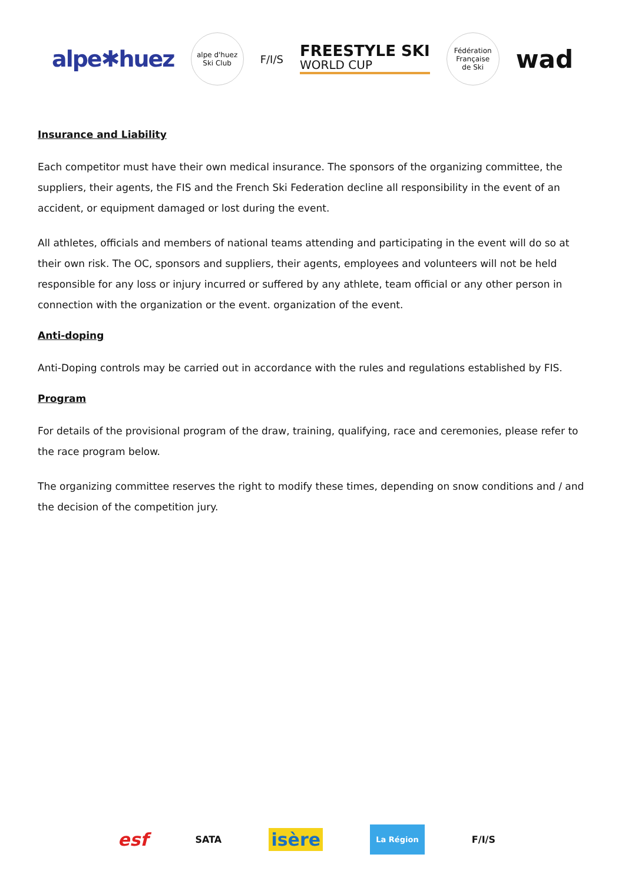alpe✱huez
alpe d'huez
Ski Club
F/I/S
FREESTYLE SKI
WORLD CUP
Fédération Française
de Ski
wad
Insurance and Liability
Each competitor must have their own medical insurance. The sponsors of the organizing committee, the suppliers, their agents, the FIS and the French Ski Federation decline all responsibility in the event of an accident, or equipment damaged or lost during the event.
All athletes, officials and members of national teams attending and participating in the event will do so at their own risk. The OC, sponsors and suppliers, their agents, employees and volunteers will not be held responsible for any loss or injury incurred or suffered by any athlete, team official or any other person in connection with the organization or the event. organization of the event.
Anti-doping
Anti-Doping controls may be carried out in accordance with the rules and regulations established by FIS.
Program
For details of the provisional program of the draw, training, qualifying, race and ceremonies, please refer to the race program below.
The organizing committee reserves the right to modify these times, depending on snow conditions and / and the decision of the competition jury.
esf SATA isère La Région F/I/S